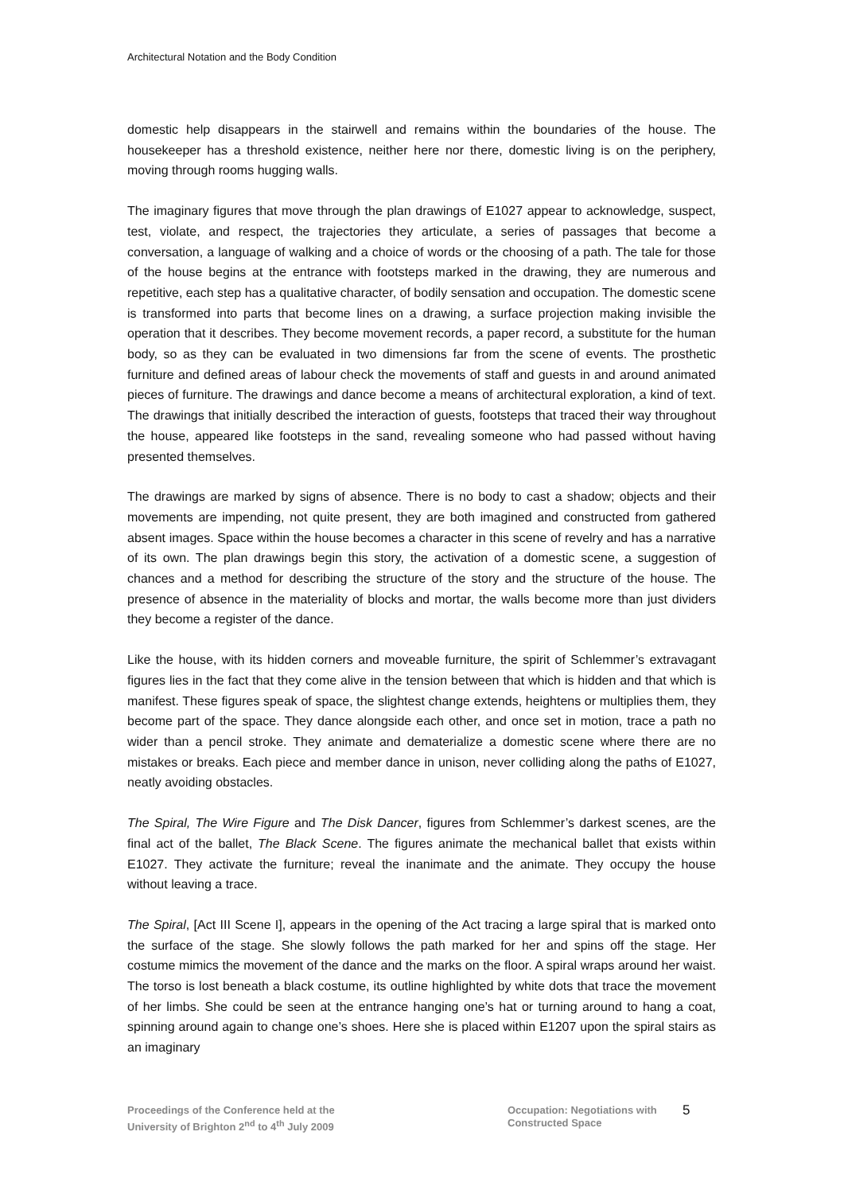Architectural Notation and the Body Condition
domestic help disappears in the stairwell and remains within the boundaries of the house. The housekeeper has a threshold existence, neither here nor there, domestic living is on the periphery, moving through rooms hugging walls.
The imaginary figures that move through the plan drawings of E1027 appear to acknowledge, suspect, test, violate, and respect, the trajectories they articulate, a series of passages that become a conversation, a language of walking and a choice of words or the choosing of a path. The tale for those of the house begins at the entrance with footsteps marked in the drawing, they are numerous and repetitive, each step has a qualitative character, of bodily sensation and occupation. The domestic scene is transformed into parts that become lines on a drawing, a surface projection making invisible the operation that it describes. They become movement records, a paper record, a substitute for the human body, so as they can be evaluated in two dimensions far from the scene of events. The prosthetic furniture and defined areas of labour check the movements of staff and guests in and around animated pieces of furniture. The drawings and dance become a means of architectural exploration, a kind of text. The drawings that initially described the interaction of guests, footsteps that traced their way throughout the house, appeared like footsteps in the sand, revealing someone who had passed without having presented themselves.
The drawings are marked by signs of absence. There is no body to cast a shadow; objects and their movements are impending, not quite present, they are both imagined and constructed from gathered absent images. Space within the house becomes a character in this scene of revelry and has a narrative of its own. The plan drawings begin this story, the activation of a domestic scene, a suggestion of chances and a method for describing the structure of the story and the structure of the house. The presence of absence in the materiality of blocks and mortar, the walls become more than just dividers they become a register of the dance.
Like the house, with its hidden corners and moveable furniture, the spirit of Schlemmer’s extravagant figures lies in the fact that they come alive in the tension between that which is hidden and that which is manifest. These figures speak of space, the slightest change extends, heightens or multiplies them, they become part of the space. They dance alongside each other, and once set in motion, trace a path no wider than a pencil stroke. They animate and dematerialize a domestic scene where there are no mistakes or breaks. Each piece and member dance in unison, never colliding along the paths of E1027, neatly avoiding obstacles.
The Spiral, The Wire Figure and The Disk Dancer, figures from Schlemmer’s darkest scenes, are the final act of the ballet, The Black Scene. The figures animate the mechanical ballet that exists within E1027. They activate the furniture; reveal the inanimate and the animate. They occupy the house without leaving a trace.
The Spiral, [Act III Scene I], appears in the opening of the Act tracing a large spiral that is marked onto the surface of the stage. She slowly follows the path marked for her and spins off the stage. Her costume mimics the movement of the dance and the marks on the floor. A spiral wraps around her waist. The torso is lost beneath a black costume, its outline highlighted by white dots that trace the movement of her limbs. She could be seen at the entrance hanging one’s hat or turning around to hang a coat, spinning around again to change one’s shoes. Here she is placed within E1207 upon the spiral stairs as an imaginary
Proceedings of the Conference held at the
University of Brighton 2<sup>nd</sup> to 4<sup>th</sup> July 2009
Occupation: Negotiations with
Constructed Space
5